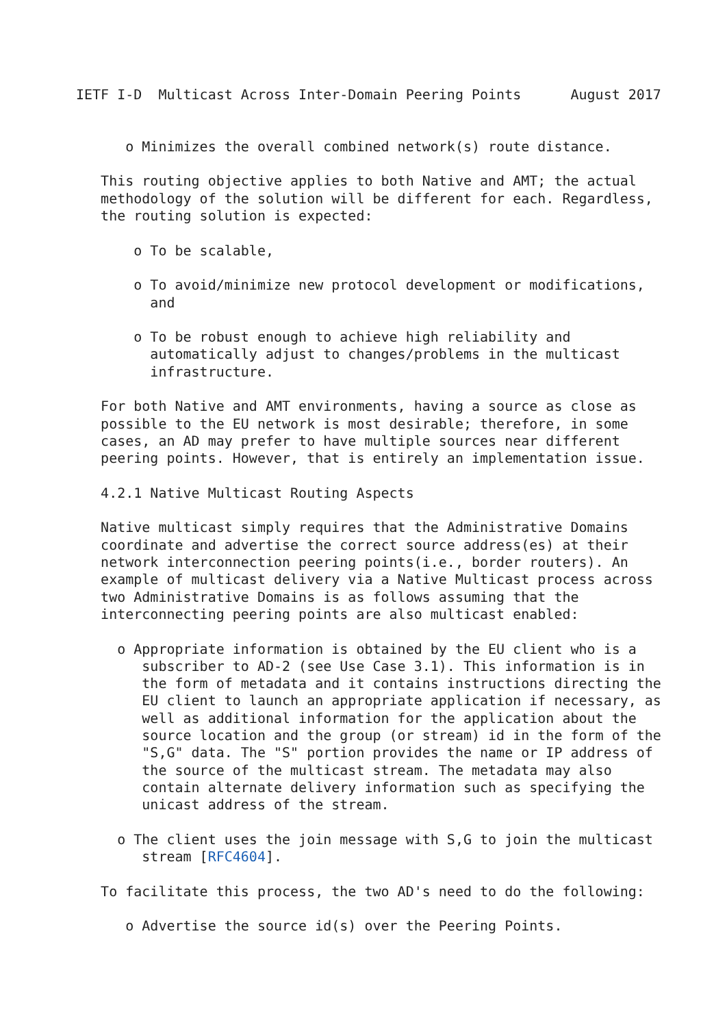IETF I-D  Multicast Across Inter-Domain Peering Points      August 2017


      o Minimizes the overall combined network(s) route distance.

   This routing objective applies to both Native and AMT; the actual
   methodology of the solution will be different for each. Regardless,
   the routing solution is expected:

       o To be scalable,

       o To avoid/minimize new protocol development or modifications,
         and

       o To be robust enough to achieve high reliability and
         automatically adjust to changes/problems in the multicast
         infrastructure.

   For both Native and AMT environments, having a source as close as
   possible to the EU network is most desirable; therefore, in some
   cases, an AD may prefer to have multiple sources near different
   peering points. However, that is entirely an implementation issue.

   4.2.1 Native Multicast Routing Aspects

   Native multicast simply requires that the Administrative Domains
   coordinate and advertise the correct source address(es) at their
   network interconnection peering points(i.e., border routers). An
   example of multicast delivery via a Native Multicast process across
   two Administrative Domains is as follows assuming that the
   interconnecting peering points are also multicast enabled:

     o Appropriate information is obtained by the EU client who is a
        subscriber to AD-2 (see Use Case 3.1). This information is in
        the form of metadata and it contains instructions directing the
        EU client to launch an appropriate application if necessary, as
        well as additional information for the application about the
        source location and the group (or stream) id in the form of the
        "S,G" data. The "S" portion provides the name or IP address of
        the source of the multicast stream. The metadata may also
        contain alternate delivery information such as specifying the
        unicast address of the stream.

     o The client uses the join message with S,G to join the multicast
        stream [RFC4604].

   To facilitate this process, the two AD's need to do the following:

      o Advertise the source id(s) over the Peering Points.